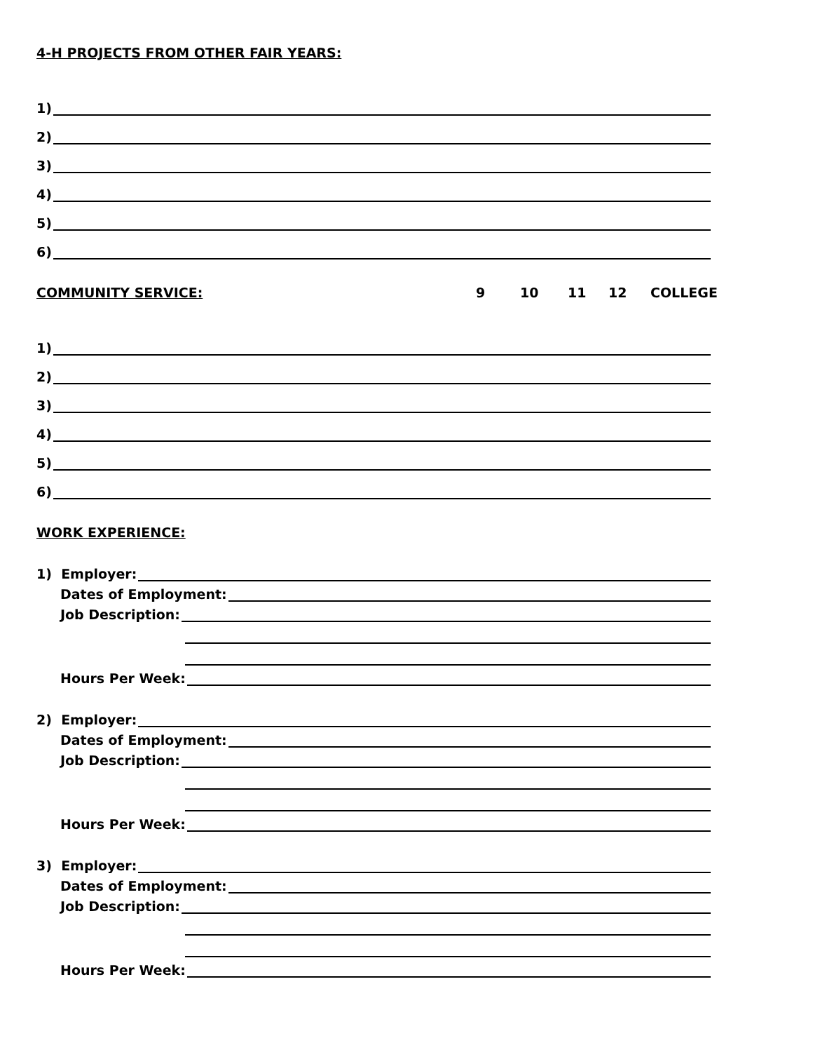4-H PROJECTS FROM OTHER FAIR YEARS:
1)
2)
3)
4)
5)
6)
COMMUNITY SERVICE: 9 10 11 12 COLLEGE
1)
2)
3)
4)
5)
6)
WORK EXPERIENCE:
1) Employer:
Dates of Employment:
Job Description:
Hours Per Week:
2) Employer:
Dates of Employment:
Job Description:
Hours Per Week:
3) Employer:
Dates of Employment:
Job Description:
Hours Per Week: